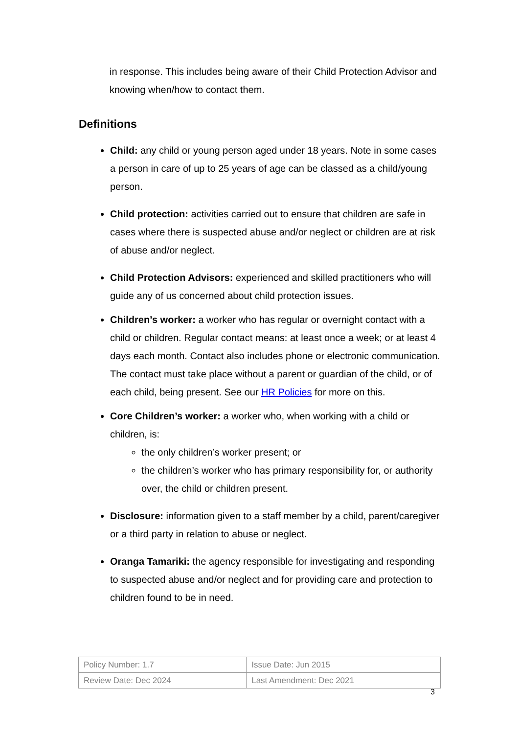in response. This includes being aware of their Child Protection Advisor and knowing when/how to contact them.
Definitions
Child: any child or young person aged under 18 years. Note in some cases a person in care of up to 25 years of age can be classed as a child/young person.
Child protection: activities carried out to ensure that children are safe in cases where there is suspected abuse and/or neglect or children are at risk of abuse and/or neglect.
Child Protection Advisors: experienced and skilled practitioners who will guide any of us concerned about child protection issues.
Children’s worker: a worker who has regular or overnight contact with a child or children. Regular contact means: at least once a week; or at least 4 days each month. Contact also includes phone or electronic communication. The contact must take place without a parent or guardian of the child, or of each child, being present. See our HR Policies for more on this.
Core Children’s worker: a worker who, when working with a child or children, is:
the only children’s worker present; or
the children’s worker who has primary responsibility for, or authority over, the child or children present.
Disclosure: information given to a staff member by a child, parent/caregiver or a third party in relation to abuse or neglect.
Oranga Tamariki: the agency responsible for investigating and responding to suspected abuse and/or neglect and for providing care and protection to children found to be in need.
| Policy Number: 1.7 | Issue Date: Jun 2015 |
| Review Date: Dec 2024 | Last Amendment: Dec 2021 |
3